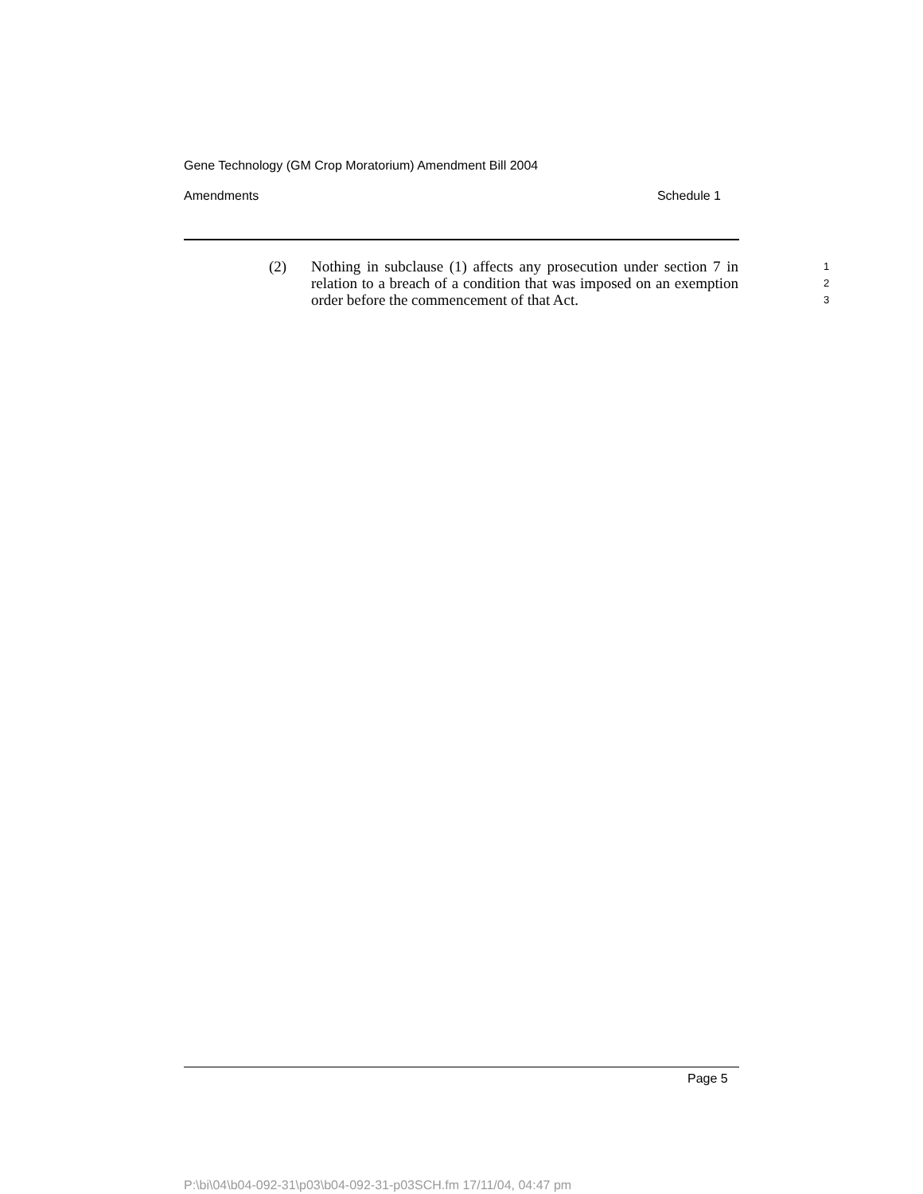Gene Technology (GM Crop Moratorium) Amendment Bill 2004
Amendments Schedule 1
(2) Nothing in subclause (1) affects any prosecution under section 7 in relation to a breach of a condition that was imposed on an exemption order before the commencement of that Act.
1
2
3
Page 5
P:\bi\04\b04-092-31\p03\b04-092-31-p03SCH.fm 17/11/04, 04:47 pm